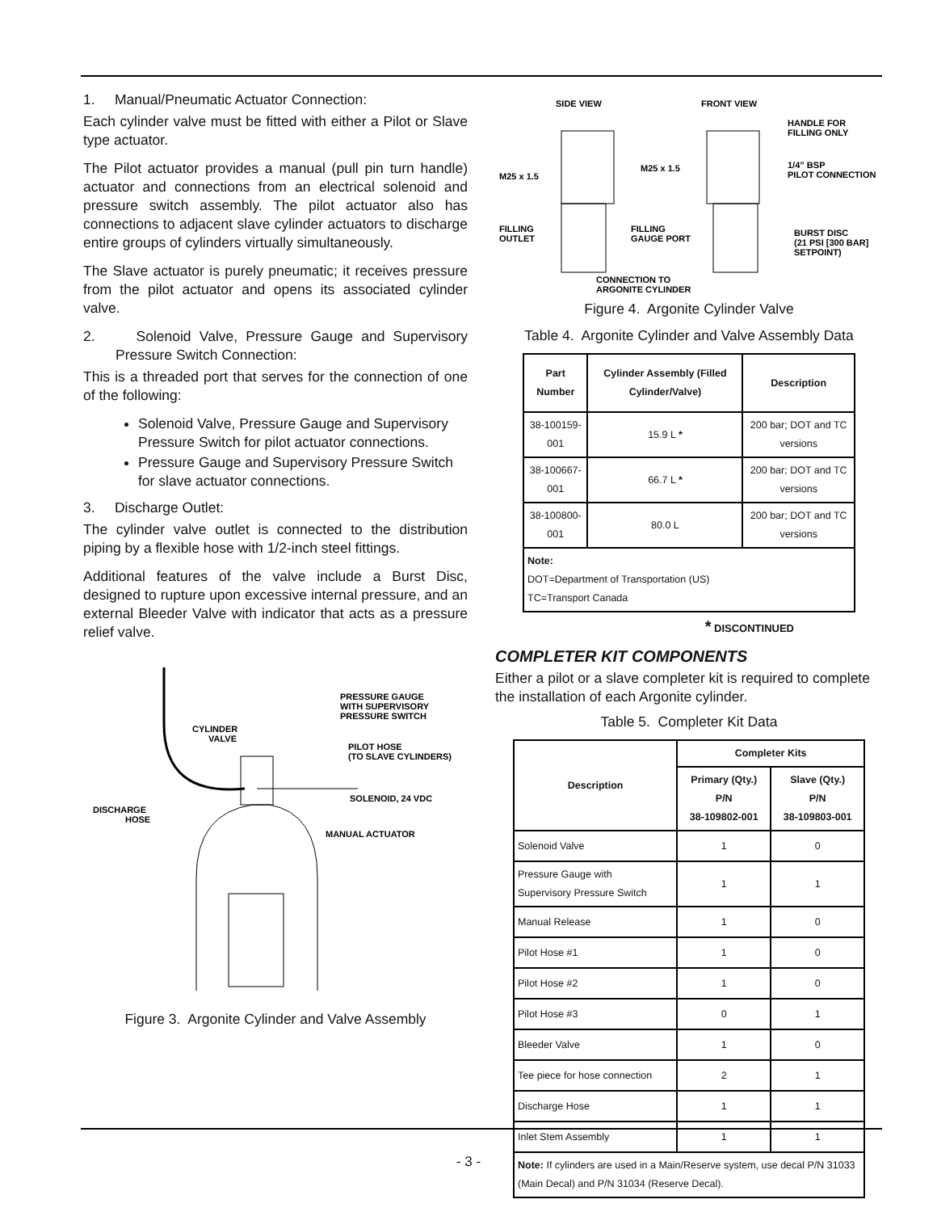1. Manual/Pneumatic Actuator Connection:
Each cylinder valve must be fitted with either a Pilot or Slave type actuator.
The Pilot actuator provides a manual (pull pin turn handle) actuator and connections from an electrical solenoid and pressure switch assembly. The pilot actuator also has connections to adjacent slave cylinder actuators to discharge entire groups of cylinders virtually simultaneously.
The Slave actuator is purely pneumatic; it receives pressure from the pilot actuator and opens its associated cylinder valve.
2. Solenoid Valve, Pressure Gauge and Supervisory Pressure Switch Connection:
This is a threaded port that serves for the connection of one of the following:
Solenoid Valve, Pressure Gauge and Supervisory Pressure Switch for pilot actuator connections.
Pressure Gauge and Supervisory Pressure Switch for slave actuator connections.
3. Discharge Outlet:
The cylinder valve outlet is connected to the distribution piping by a flexible hose with 1/2-inch steel fittings.
Additional features of the valve include a Burst Disc, designed to rupture upon excessive internal pressure, and an external Bleeder Valve with indicator that acts as a pressure relief valve.
PRESSURE GAUGE
WITH SUPERVISORY
PRESSURE SWITCH
CYLINDER
VALVE
PILOT HOSE
(TO SLAVE CYLINDERS)
SOLENOID, 24 VDC
DISCHARGE
HOSE
MANUAL ACTUATOR
Figure 3. Argonite Cylinder and Valve Assembly
SIDE VIEW
FRONT VIEW
M25 x 1.5
M25 x 1.5
FILLING
OUTLET
FILLING
GAUGE PORT
CONNECTION TO
ARGONITE CYLINDER
HANDLE FOR
FILLING ONLY
1/4” BSP
PILOT CONNECTION
BURST DISC
(21 PSI [300 BAR]
SETPOINT)
Figure 4. Argonite Cylinder Valve
Table 4. Argonite Cylinder and Valve Assembly Data
| Part Number | Cylinder Assembly (Filled Cylinder/Valve) | Description |
| --- | --- | --- |
| 38-100159-001 | 15.9 L * | 200 bar; DOT and TC versions |
| 38-100667-001 | 66.7 L * | 200 bar; DOT and TC versions |
| 38-100800-001 | 80.0 L | 200 bar; DOT and TC versions |
| Note: DOT=Department of Transportation (US) TC=Transport Canada | | |
* DISCONTINUED
COMPLETER KIT COMPONENTS
Either a pilot or a slave completer kit is required to complete the installation of each Argonite cylinder.
Table 5. Completer Kit Data
| Description | Completer Kits | |
| --- | --- | --- |
| | Primary (Qty.) P/N 38-109802-001 | Slave (Qty.) P/N 38-109803-001 |
| Solenoid Valve | 1 | 0 |
| Pressure Gauge with Supervisory Pressure Switch | 1 | 1 |
| Manual Release | 1 | 0 |
| Pilot Hose #1 | 1 | 0 |
| Pilot Hose #2 | 1 | 0 |
| Pilot Hose #3 | 0 | 1 |
| Bleeder Valve | 1 | 0 |
| Tee piece for hose connection | 2 | 1 |
| Discharge Hose | 1 | 1 |
| Inlet Stem Assembly | 1 | 1 |
| Note: If cylinders are used in a Main/Reserve system, use decal P/N 31033 (Main Decal) and P/N 31034 (Reserve Decal). | | |
- 3 -